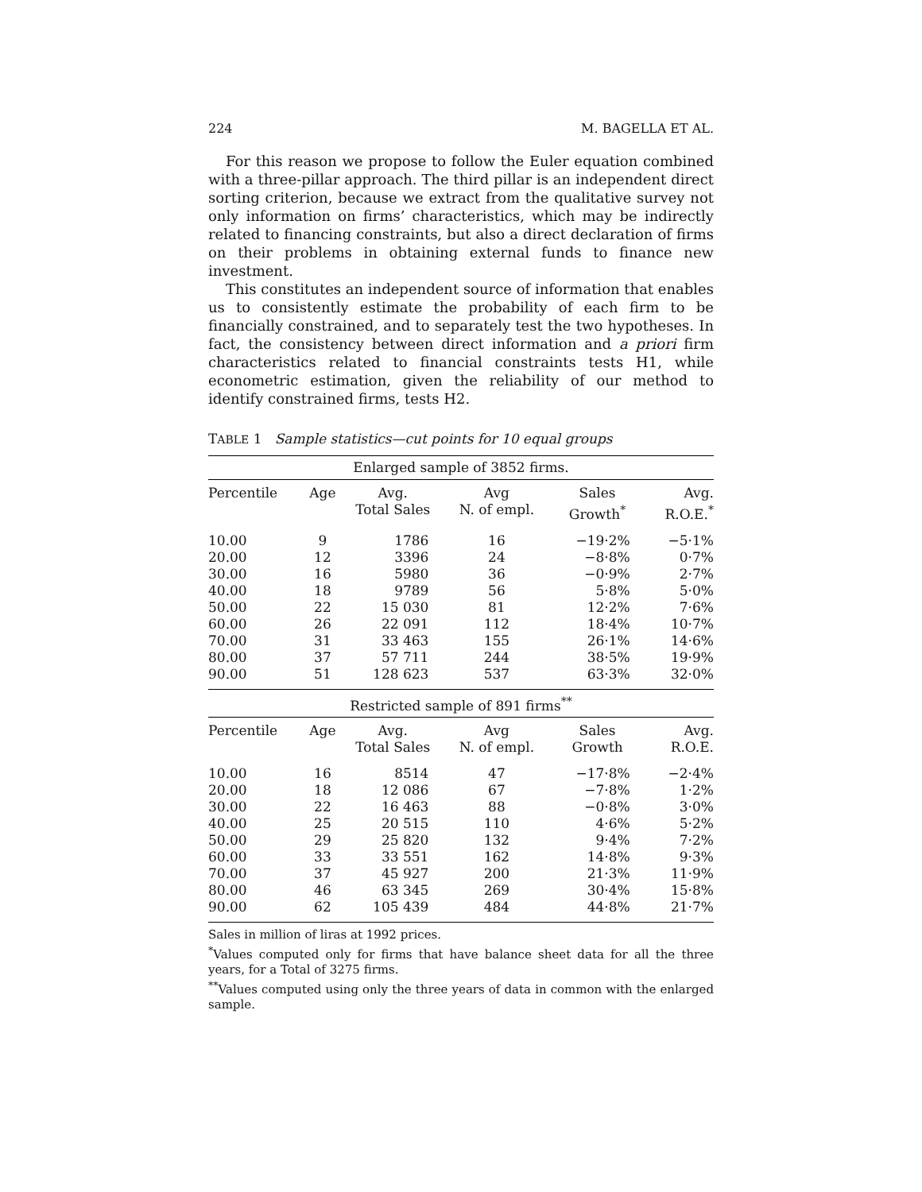224 M. BAGELLA ET AL.
For this reason we propose to follow the Euler equation combined with a three-pillar approach. The third pillar is an independent direct sorting criterion, because we extract from the qualitative survey not only information on firms’ characteristics, which may be indirectly related to financing constraints, but also a direct declaration of firms on their problems in obtaining external funds to finance new investment.
This constitutes an independent source of information that enables us to consistently estimate the probability of each firm to be financially constrained, and to separately test the two hypotheses. In fact, the consistency between direct information and a priori firm characteristics related to financial constraints tests H1, while econometric estimation, given the reliability of our method to identify constrained firms, tests H2.
TABLE 1 Sample statistics—cut points for 10 equal groups
| Enlarged sample of 3852 firms. | | | | | |
| Percentile | Age | Avg. Total Sales | Avg N. of empl. | Sales Growth<sup>*</sup> | Avg. R.O.E.<sup>*</sup> |
| 10.00 | 9 | 1786 | 16 | −19·2% | −5·1% |
| 20.00 | 12 | 3396 | 24 | −8·8% | 0·7% |
| 30.00 | 16 | 5980 | 36 | −0·9% | 2·7% |
| 40.00 | 18 | 9789 | 56 | 5·8% | 5·0% |
| 50.00 | 22 | 15 030 | 81 | 12·2% | 7·6% |
| 60.00 | 26 | 22 091 | 112 | 18·4% | 10·7% |
| 70.00 | 31 | 33 463 | 155 | 26·1% | 14·6% |
| 80.00 | 37 | 57 711 | 244 | 38·5% | 19·9% |
| 90.00 | 51 | 128 623 | 537 | 63·3% | 32·0% |
| Restricted sample of 891 firms<sup>**</sup> | | | | | |
| Percentile | Age | Avg. Total Sales | Avg N. of empl. | Sales Growth | Avg. R.O.E. |
| 10.00 | 16 | 8514 | 47 | −17·8% | −2·4% |
| 20.00 | 18 | 12 086 | 67 | −7·8% | 1·2% |
| 30.00 | 22 | 16 463 | 88 | −0·8% | 3·0% |
| 40.00 | 25 | 20 515 | 110 | 4·6% | 5·2% |
| 50.00 | 29 | 25 820 | 132 | 9·4% | 7·2% |
| 60.00 | 33 | 33 551 | 162 | 14·8% | 9·3% |
| 70.00 | 37 | 45 927 | 200 | 21·3% | 11·9% |
| 80.00 | 46 | 63 345 | 269 | 30·4% | 15·8% |
| 90.00 | 62 | 105 439 | 484 | 44·8% | 21·7% |
Sales in million of liras at 1992 prices.
<sup>*</sup> Values computed only for firms that have balance sheet data for all the three years, for a Total of 3275 firms.
<sup>**</sup> Values computed using only the three years of data in common with the enlarged sample.